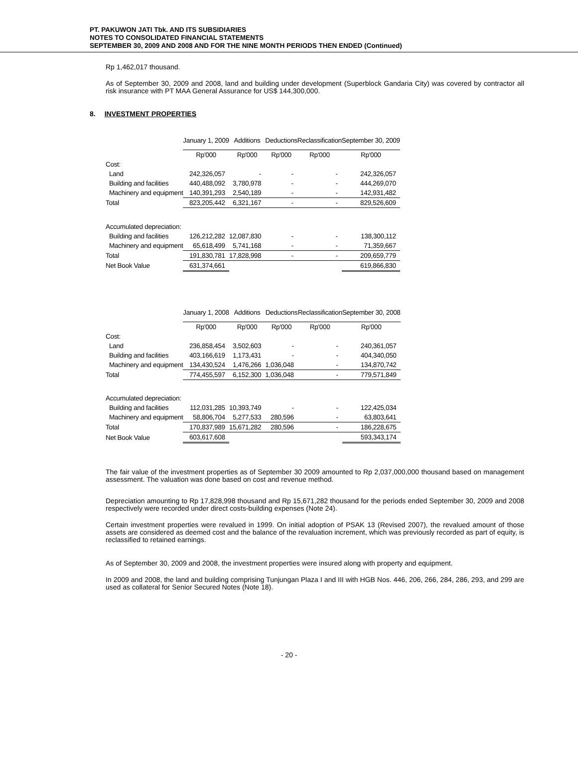PT. PAKUWON JATI Tbk. AND ITS SUBSIDIARIES
NOTES TO CONSOLIDATED FINANCIAL STATEMENTS
SEPTEMBER 30, 2009 AND 2008 AND FOR THE NINE MONTH PERIODS THEN ENDED (Continued)
Rp 1,462,017 thousand.
As of September 30, 2009 and 2008, land and building under development (Superblock Gandaria City) was covered by contractor all risk insurance with PT MAA General Assurance for US$ 144,300,000.
8. INVESTMENT PROPERTIES
| | January 1, 2009 | Additions | Deductions | Reclassification | September 30, 2009 |
| --- | --- | --- | --- | --- | --- |
| | Rp'000 | Rp'000 | Rp'000 | Rp'000 | Rp'000 |
| Cost: | | | | | |
| Land | 242,326,057 | - | - | - | 242,326,057 |
| Building and facilities | 440,488,092 | 3,780,978 | - | - | 444,269,070 |
| Machinery and equipment | 140,391,293 | 2,540,189 | - | - | 142,931,482 |
| Total | 823,205,442 | 6,321,167 | - | - | 829,526,609 |
| Accumulated depreciation: | | | | | |
| Building and facilities | 126,212,282 | 12,087,830 | - | - | 138,300,112 |
| Machinery and equipment | 65,618,499 | 5,741,168 | - | - | 71,359,667 |
| Total | 191,830,781 | 17,828,998 | - | - | 209,659,779 |
| Net Book Value | 631,374,661 | | | | 619,866,830 |
| | January 1, 2008 | Additions | Deductions | Reclassification | September 30, 2008 |
| --- | --- | --- | --- | --- | --- |
| | Rp'000 | Rp'000 | Rp'000 | Rp'000 | Rp'000 |
| Cost: | | | | | |
| Land | 236,858,454 | 3,502,603 | - | - | 240,361,057 |
| Building and facilities | 403,166,619 | 1,173,431 | - | - | 404,340,050 |
| Machinery and equipment | 134,430,524 | 1,476,266 | 1,036,048 | - | 134,870,742 |
| Total | 774,455,597 | 6,152,300 | 1,036,048 | - | 779,571,849 |
| Accumulated depreciation: | | | | | |
| Building and facilities | 112,031,285 | 10,393,749 | - | - | 122,425,034 |
| Machinery and equipment | 58,806,704 | 5,277,533 | 280,596 | - | 63,803,641 |
| Total | 170,837,989 | 15,671,282 | 280,596 | - | 186,228,675 |
| Net Book Value | 603,617,608 | | | | 593,343,174 |
The fair value of the investment properties as of September 30 2009 amounted to Rp 2,037,000,000 thousand based on management assessment. The valuation was done based on cost and revenue method.
Depreciation amounting to Rp 17,828,998 thousand and Rp 15,671,282 thousand for the periods ended September 30, 2009 and 2008 respectively were recorded under direct costs-building expenses (Note 24).
Certain investment properties were revalued in 1999. On initial adoption of PSAK 13 (Revised 2007), the revalued amount of those assets are considered as deemed cost and the balance of the revaluation increment, which was previously recorded as part of equity, is reclassified to retained earnings.
As of September 30, 2009 and 2008, the investment properties were insured along with property and equipment.
In 2009 and 2008, the land and building comprising Tunjungan Plaza I and III with HGB Nos. 446, 206, 266, 284, 286, 293, and 299 are used as collateral for Senior Secured Notes (Note 18).
- 20 -